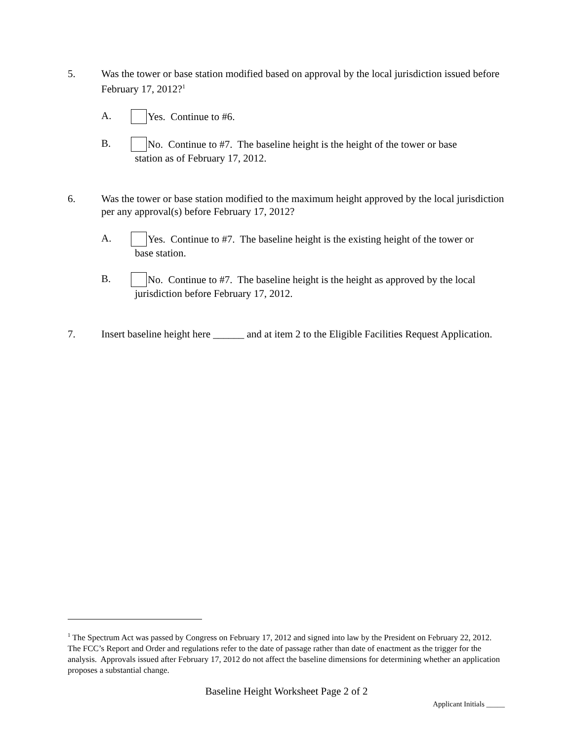5. Was the tower or base station modified based on approval by the local jurisdiction issued before February 17, 2012?<sup>1</sup>
A. Yes. Continue to #6.
B. No. Continue to #7. The baseline height is the height of the tower or base
station as of February 17, 2012.
6. Was the tower or base station modified to the maximum height approved by the local jurisdiction per any approval(s) before February 17, 2012?
A. Yes. Continue to #7. The baseline height is the existing height of the tower or
base station.
B. No. Continue to #7. The baseline height is the height as approved by the local
jurisdiction before February 17, 2012.
7. Insert baseline height here ______ and at item 2 to the Eligible Facilities Request Application.
<sup>1</sup> The Spectrum Act was passed by Congress on February 17, 2012 and signed into law by the President on February 22, 2012. The FCC’s Report and Order and regulations refer to the date of passage rather than date of enactment as the trigger for the analysis. Approvals issued after February 17, 2012 do not affect the baseline dimensions for determining whether an application proposes a substantial change.
Baseline Height Worksheet Page 2 of 2
Applicant Initials _____